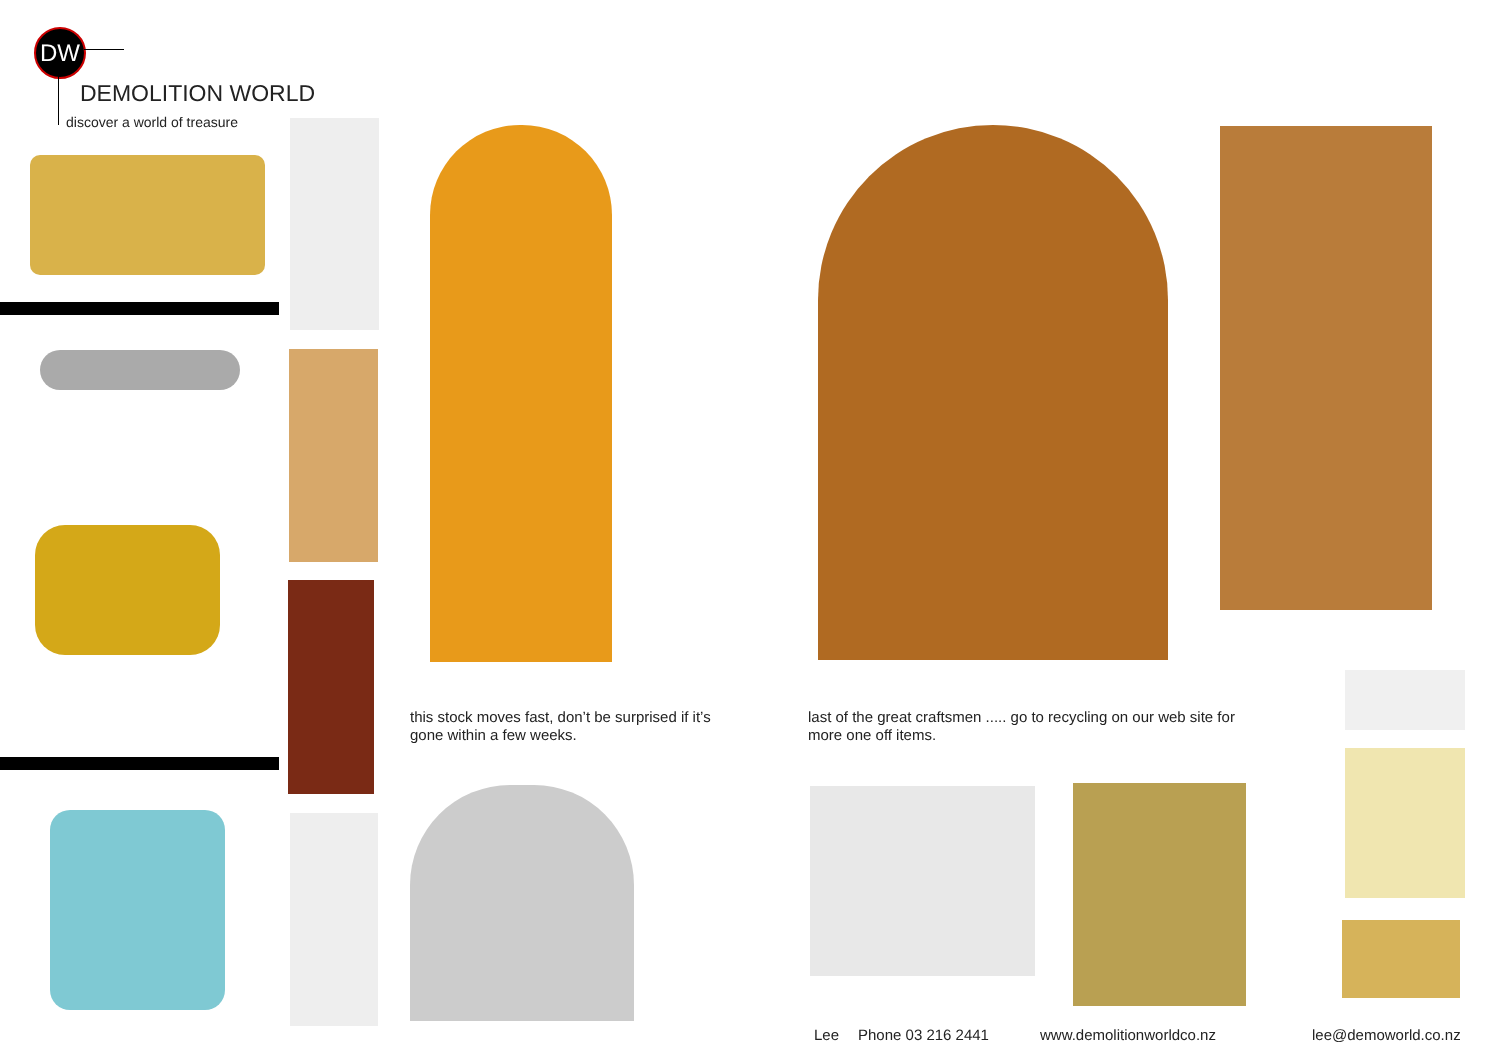DW
DEMOLITION WORLD
discover a world of treasure
this stock moves fast, don’t be surprised if it’s gone within a few weeks.
last of the great craftsmen ..... go to recycling on our web site for more one off items.
Lee Phone 03 216 2441 www.demolitionworldco.nz lee@demoworld.co.nz